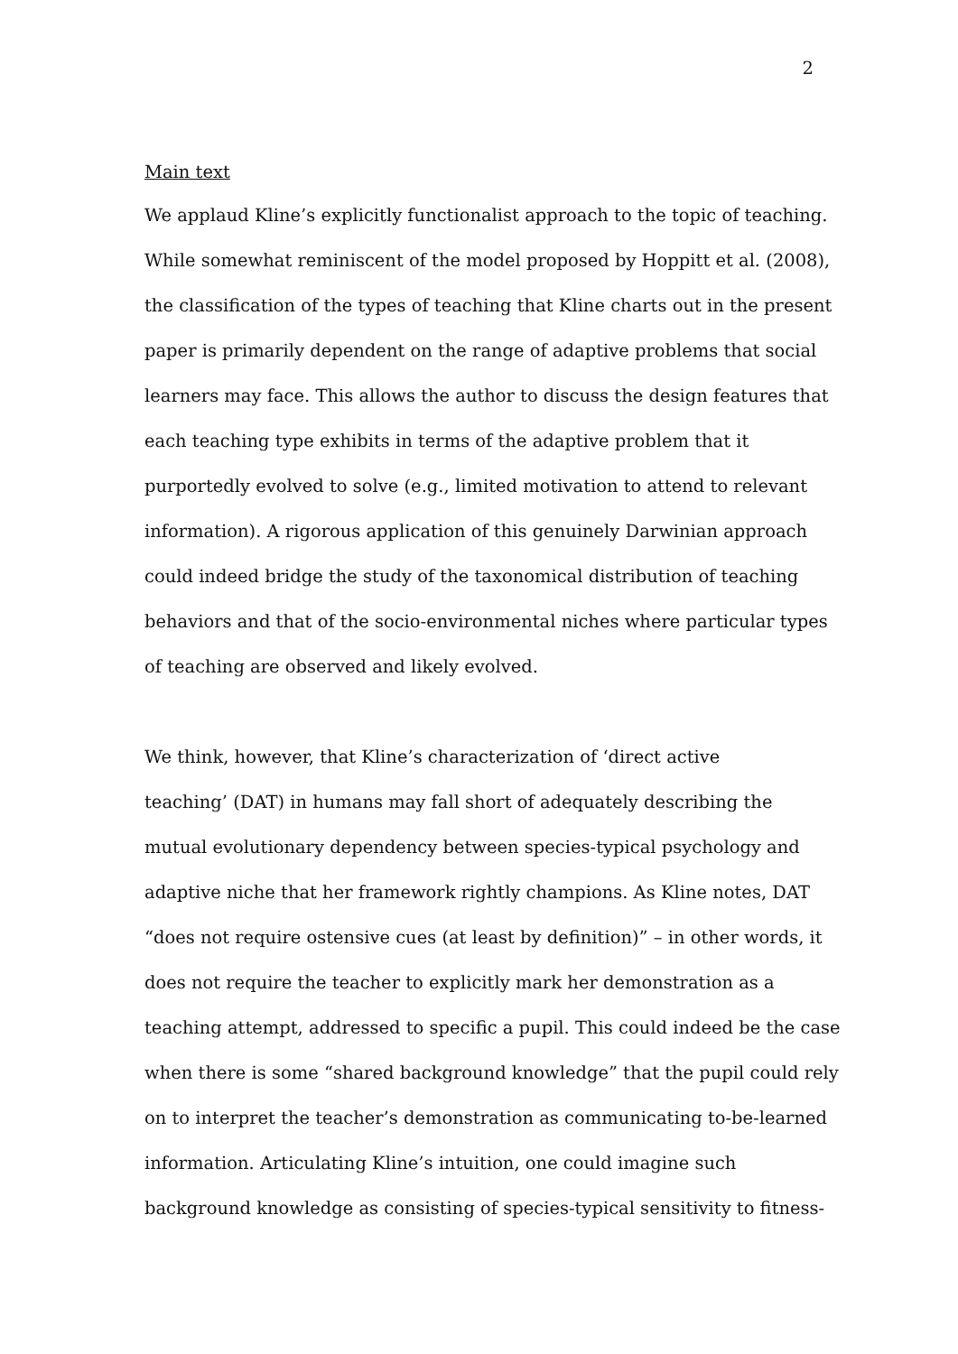2
Main text
We applaud Kline’s explicitly functionalist approach to the topic of teaching.
While somewhat reminiscent of the model proposed by Hoppitt et al. (2008),
the classification of the types of teaching that Kline charts out in the present
paper is primarily dependent on the range of adaptive problems that social
learners may face. This allows the author to discuss the design features that
each teaching type exhibits in terms of the adaptive problem that it
purportedly evolved to solve (e.g., limited motivation to attend to relevant
information). A rigorous application of this genuinely Darwinian approach
could indeed bridge the study of the taxonomical distribution of teaching
behaviors and that of the socio-environmental niches where particular types
of teaching are observed and likely evolved.
We think, however, that Kline’s characterization of ‘direct active
teaching’ (DAT) in humans may fall short of adequately describing the
mutual evolutionary dependency between species-typical psychology and
adaptive niche that her framework rightly champions. As Kline notes, DAT
“does not require ostensive cues (at least by definition)” – in other words, it
does not require the teacher to explicitly mark her demonstration as a
teaching attempt, addressed to specific a pupil. This could indeed be the case
when there is some “shared background knowledge” that the pupil could rely
on to interpret the teacher’s demonstration as communicating to-be-learned
information. Articulating Kline’s intuition, one could imagine such
background knowledge as consisting of species-typical sensitivity to fitness-